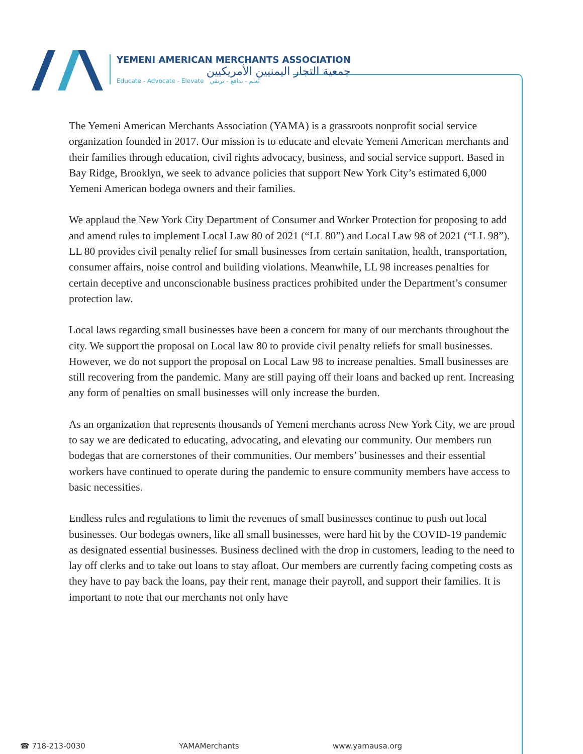YEMENI AMERICAN MERCHANTS ASSOCIATION
جمعية التجار اليمنيين الأمريكيين
Educate - Advocate - Elevate نُعلم - ندافع - نرتقي
The Yemeni American Merchants Association (YAMA) is a grassroots nonprofit social service organization founded in 2017. Our mission is to educate and elevate Yemeni American merchants and their families through education, civil rights advocacy, business, and social service support. Based in Bay Ridge, Brooklyn, we seek to advance policies that support New York City’s estimated 6,000 Yemeni American bodega owners and their families.
We applaud the New York City Department of Consumer and Worker Protection for proposing to add and amend rules to implement Local Law 80 of 2021 (“LL 80”) and Local Law 98 of 2021 (“LL 98”). LL 80 provides civil penalty relief for small businesses from certain sanitation, health, transportation, consumer affairs, noise control and building violations. Meanwhile, LL 98 increases penalties for certain deceptive and unconscionable business practices prohibited under the Department’s consumer protection law.
Local laws regarding small businesses have been a concern for many of our merchants throughout the city. We support the proposal on Local law 80 to provide civil penalty reliefs for small businesses. However, we do not support the proposal on Local Law 98 to increase penalties. Small businesses are still recovering from the pandemic. Many are still paying off their loans and backed up rent. Increasing any form of penalties on small businesses will only increase the burden.
As an organization that represents thousands of Yemeni merchants across New York City, we are proud to say we are dedicated to educating, advocating, and elevating our community. Our members run bodegas that are cornerstones of their communities. Our members’ businesses and their essential workers have continued to operate during the pandemic to ensure community members have access to basic necessities.
Endless rules and regulations to limit the revenues of small businesses continue to push out local businesses. Our bodegas owners, like all small businesses, were hard hit by the COVID-19 pandemic as designated essential businesses. Business declined with the drop in customers, leading to the need to lay off clerks and to take out loans to stay afloat. Our members are currently facing competing costs as they have to pay back the loans, pay their rent, manage their payroll, and support their families. It is important to note that our merchants not only have
☎ 718-213-0030 YAMAMerchants www.yamausa.org